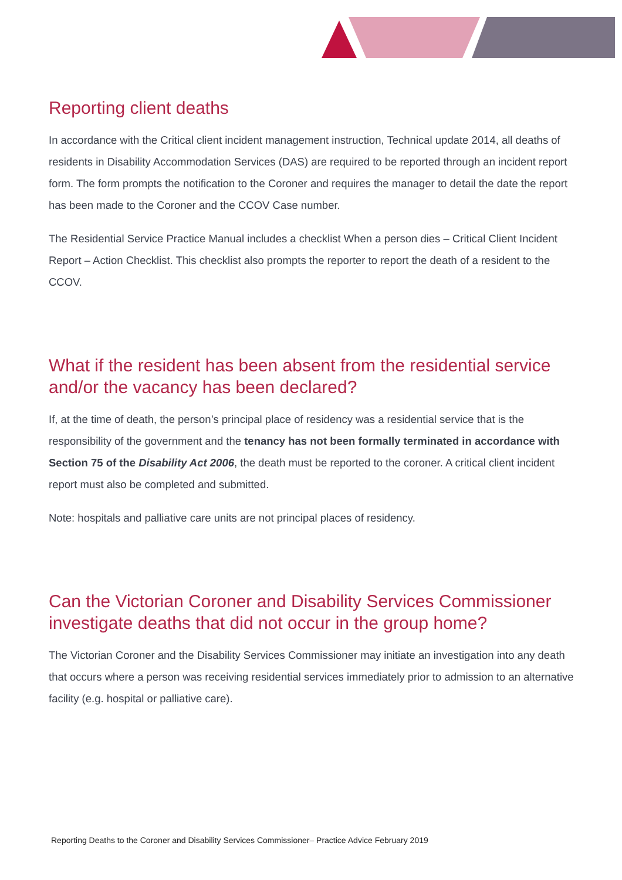Reporting client deaths
In accordance with the Critical client incident management instruction, Technical update 2014, all deaths of residents in Disability Accommodation Services (DAS) are required to be reported through an incident report form. The form prompts the notification to the Coroner and requires the manager to detail the date the report has been made to the Coroner and the CCOV Case number.
The Residential Service Practice Manual includes a checklist When a person dies – Critical Client Incident Report – Action Checklist. This checklist also prompts the reporter to report the death of a resident to the CCOV.
What if the resident has been absent from the residential service and/or the vacancy has been declared?
If, at the time of death, the person’s principal place of residency was a residential service that is the responsibility of the government and the tenancy has not been formally terminated in accordance with Section 75 of the Disability Act 2006, the death must be reported to the coroner. A critical client incident report must also be completed and submitted.
Note: hospitals and palliative care units are not principal places of residency.
Can the Victorian Coroner and Disability Services Commissioner investigate deaths that did not occur in the group home?
The Victorian Coroner and the Disability Services Commissioner may initiate an investigation into any death that occurs where a person was receiving residential services immediately prior to admission to an alternative facility (e.g. hospital or palliative care).
Reporting Deaths to the Coroner and Disability Services Commissioner– Practice Advice February 2019